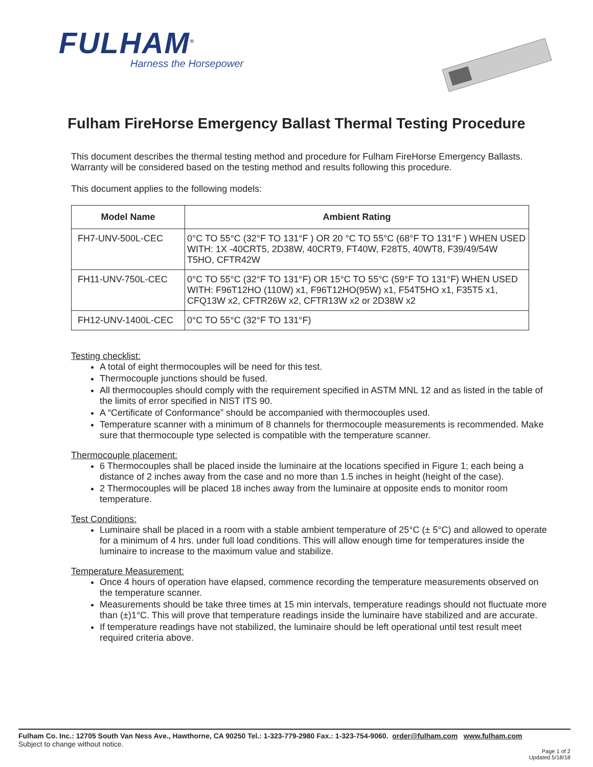FULHAM<sup>®</sup>
Harness the Horsepower
Fulham FireHorse Emergency Ballast Thermal Testing Procedure
This document describes the thermal testing method and procedure for Fulham FireHorse Emergency Ballasts. Warranty will be considered based on the testing method and results following this procedure.
This document applies to the following models:
| Model Name | Ambient Rating |
| --- | --- |
| FH7-UNV-500L-CEC | 0°C TO 55°C (32°F TO 131°F ) OR 20 °C TO 55°C (68°F TO 131°F ) WHEN USED WITH: 1X -40CRT5, 2D38W, 40CRT9, FT40W, F28T5, 40WT8, F39/49/54W T5HO, CFTR42W |
| FH11-UNV-750L-CEC | 0°C TO 55°C (32°F TO 131°F) OR 15°C TO 55°C (59°F TO 131°F) WHEN USED WITH: F96T12HO (110W) x1, F96T12HO(95W) x1, F54T5HO x1, F35T5 x1, CFQ13W x2, CFTR26W x2, CFTR13W x2 or 2D38W x2 |
| FH12-UNV-1400L-CEC | 0°C TO 55°C (32°F TO 131°F) |
Testing checklist:
A total of eight thermocouples will be need for this test.
Thermocouple junctions should be fused.
All thermocouples should comply with the requirement specified in ASTM MNL 12 and as listed in the table of the limits of error specified in NIST ITS 90.
A “Certificate of Conformance” should be accompanied with thermocouples used.
Temperature scanner with a minimum of 8 channels for thermocouple measurements is recommended. Make sure that thermocouple type selected is compatible with the temperature scanner.
Thermocouple placement:
6 Thermocouples shall be placed inside the luminaire at the locations specified in Figure 1; each being a distance of 2 inches away from the case and no more than 1.5 inches in height (height of the case).
2 Thermocouples will be placed 18 inches away from the luminaire at opposite ends to monitor room temperature.
Test Conditions:
Luminaire shall be placed in a room with a stable ambient temperature of 25°C (± 5°C) and allowed to operate for a minimum of 4 hrs. under full load conditions. This will allow enough time for temperatures inside the luminaire to increase to the maximum value and stabilize.
Temperature Measurement:
Once 4 hours of operation have elapsed, commence recording the temperature measurements observed on the temperature scanner.
Measurements should be take three times at 15 min intervals, temperature readings should not fluctuate more than (±)1°C. This will prove that temperature readings inside the luminaire have stabilized and are accurate.
If temperature readings have not stabilized, the luminaire should be left operational until test result meet required criteria above.
Fulham Co. Inc.: 12705 South Van Ness Ave., Hawthorne, CA 90250 Tel.: 1-323-779-2980 Fax.: 1-323-754-9060. order@fulham.com www.fulham.com
Subject to change without notice.
Page 1 of 2
Updated 5/18/18